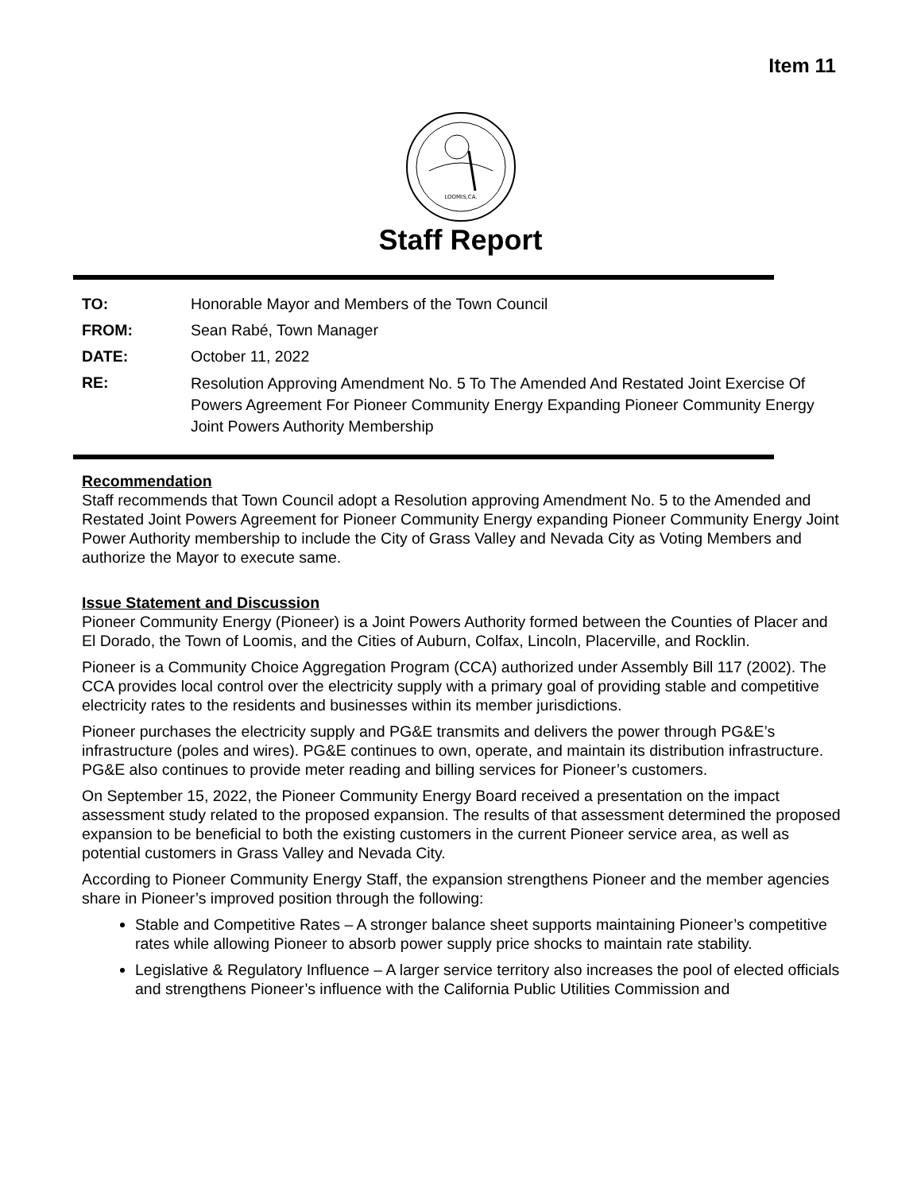Item 11
LOOMIS,CA.
Staff Report
TO: Honorable Mayor and Members of the Town Council
FROM: Sean Rabé, Town Manager
DATE: October 11, 2022
RE:
Resolution Approving Amendment No. 5 To The Amended And Restated Joint Exercise Of Powers Agreement For Pioneer Community Energy Expanding Pioneer Community Energy Joint Powers Authority Membership
Recommendation
Staff recommends that Town Council adopt a Resolution approving Amendment No. 5 to the Amended and Restated Joint Powers Agreement for Pioneer Community Energy expanding Pioneer Community Energy Joint Power Authority membership to include the City of Grass Valley and Nevada City as Voting Members and authorize the Mayor to execute same.
Issue Statement and Discussion
Pioneer Community Energy (Pioneer) is a Joint Powers Authority formed between the Counties of Placer and El Dorado, the Town of Loomis, and the Cities of Auburn, Colfax, Lincoln, Placerville, and Rocklin.
Pioneer is a Community Choice Aggregation Program (CCA) authorized under Assembly Bill 117 (2002). The CCA provides local control over the electricity supply with a primary goal of providing stable and competitive electricity rates to the residents and businesses within its member jurisdictions.
Pioneer purchases the electricity supply and PG&E transmits and delivers the power through PG&E’s infrastructure (poles and wires). PG&E continues to own, operate, and maintain its distribution infrastructure. PG&E also continues to provide meter reading and billing services for Pioneer’s customers.
On September 15, 2022, the Pioneer Community Energy Board received a presentation on the impact assessment study related to the proposed expansion. The results of that assessment determined the proposed expansion to be beneficial to both the existing customers in the current Pioneer service area, as well as potential customers in Grass Valley and Nevada City.
According to Pioneer Community Energy Staff, the expansion strengthens Pioneer and the member agencies share in Pioneer’s improved position through the following:
Stable and Competitive Rates – A stronger balance sheet supports maintaining Pioneer’s competitive rates while allowing Pioneer to absorb power supply price shocks to maintain rate stability.
Legislative & Regulatory Influence – A larger service territory also increases the pool of elected officials and strengthens Pioneer’s influence with the California Public Utilities Commission and